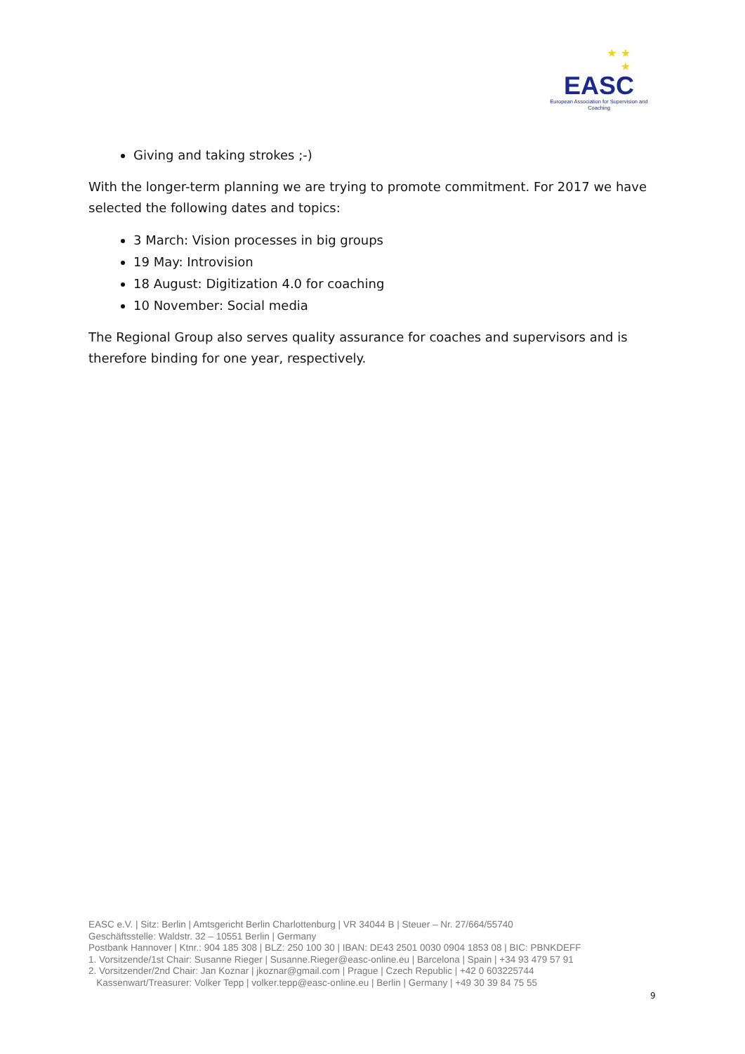★ ★
★
EASC
European Association for Supervision and Coaching
Giving and taking strokes ;-)
With the longer-term planning we are trying to promote commitment. For 2017 we have selected the following dates and topics:
3 March: Vision processes in big groups
19 May: Introvision
18 August: Digitization 4.0 for coaching
10 November: Social media
The Regional Group also serves quality assurance for coaches and supervisors and is therefore binding for one year, respectively.
EASC e.V. | Sitz: Berlin | Amtsgericht Berlin Charlottenburg | VR 34044 B | Steuer – Nr. 27/664/55740
Geschäftsstelle: Waldstr. 32 – 10551 Berlin | Germany
Postbank Hannover | Ktnr.: 904 185 308 | BLZ: 250 100 30 | IBAN: DE43 2501 0030 0904 1853 08 | BIC: PBNKDEFF
1. Vorsitzende/1st Chair: Susanne Rieger | Susanne.Rieger@easc-online.eu | Barcelona | Spain | +34 93 479 57 91
2. Vorsitzender/2nd Chair: Jan Koznar | jkoznar@gmail.com | Prague | Czech Republic | +42 0 603225744
Kassenwart/Treasurer: Volker Tepp | volker.tepp@easc-online.eu | Berlin | Germany | +49 30 39 84 75 55
9